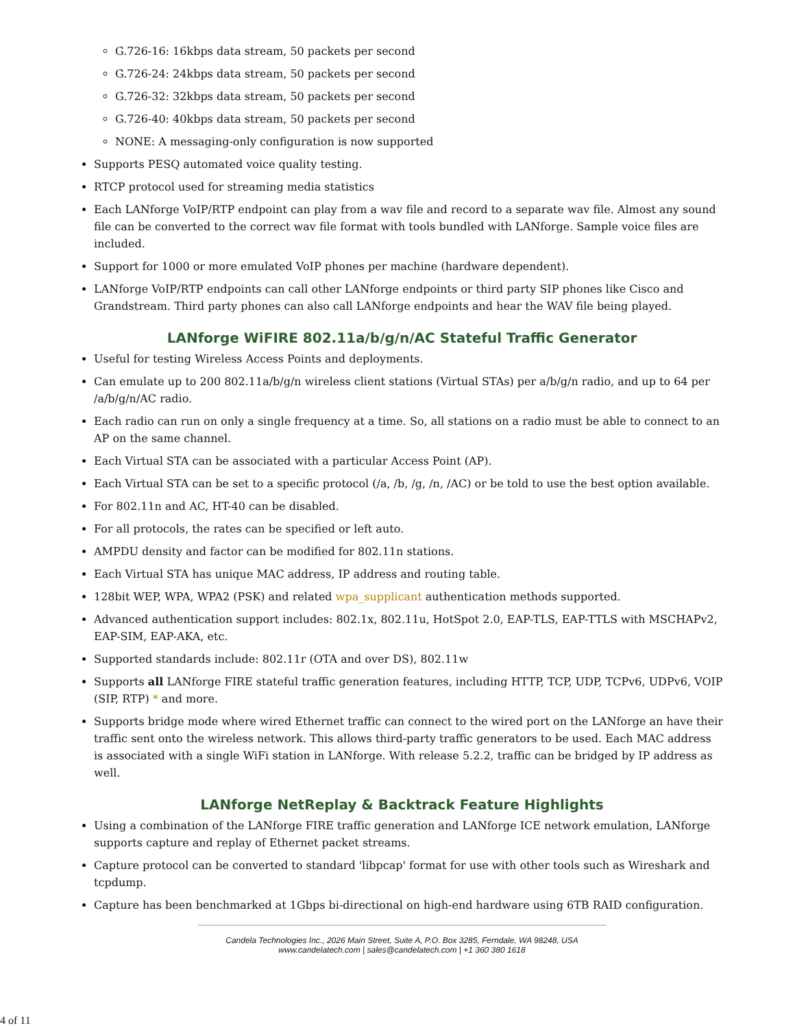G.726-16: 16kbps data stream, 50 packets per second
G.726-24: 24kbps data stream, 50 packets per second
G.726-32: 32kbps data stream, 50 packets per second
G.726-40: 40kbps data stream, 50 packets per second
NONE: A messaging-only configuration is now supported
Supports PESQ automated voice quality testing.
RTCP protocol used for streaming media statistics
Each LANforge VoIP/RTP endpoint can play from a wav file and record to a separate wav file. Almost any sound file can be converted to the correct wav file format with tools bundled with LANforge. Sample voice files are included.
Support for 1000 or more emulated VoIP phones per machine (hardware dependent).
LANforge VoIP/RTP endpoints can call other LANforge endpoints or third party SIP phones like Cisco and Grandstream. Third party phones can also call LANforge endpoints and hear the WAV file being played.
LANforge WiFIRE 802.11a/b/g/n/AC Stateful Traffic Generator
Useful for testing Wireless Access Points and deployments.
Can emulate up to 200 802.11a/b/g/n wireless client stations (Virtual STAs) per a/b/g/n radio, and up to 64 per /a/b/g/n/AC radio.
Each radio can run on only a single frequency at a time. So, all stations on a radio must be able to connect to an AP on the same channel.
Each Virtual STA can be associated with a particular Access Point (AP).
Each Virtual STA can be set to a specific protocol (/a, /b, /g, /n, /AC) or be told to use the best option available.
For 802.11n and AC, HT-40 can be disabled.
For all protocols, the rates can be specified or left auto.
AMPDU density and factor can be modified for 802.11n stations.
Each Virtual STA has unique MAC address, IP address and routing table.
128bit WEP, WPA, WPA2 (PSK) and related wpa_supplicant authentication methods supported.
Advanced authentication support includes: 802.1x, 802.11u, HotSpot 2.0, EAP-TLS, EAP-TTLS with MSCHAPv2, EAP-SIM, EAP-AKA, etc.
Supported standards include: 802.11r (OTA and over DS), 802.11w
Supports all LANforge FIRE stateful traffic generation features, including HTTP, TCP, UDP, TCPv6, UDPv6, VOIP (SIP, RTP) * and more.
Supports bridge mode where wired Ethernet traffic can connect to the wired port on the LANforge an have their traffic sent onto the wireless network. This allows third-party traffic generators to be used. Each MAC address is associated with a single WiFi station in LANforge. With release 5.2.2, traffic can be bridged by IP address as well.
LANforge NetReplay & Backtrack Feature Highlights
Using a combination of the LANforge FIRE traffic generation and LANforge ICE network emulation, LANforge supports capture and replay of Ethernet packet streams.
Capture protocol can be converted to standard 'libpcap' format for use with other tools such as Wireshark and tcpdump.
Capture has been benchmarked at 1Gbps bi-directional on high-end hardware using 6TB RAID configuration.
Candela Technologies Inc., 2026 Main Street, Suite A, P.O. Box 3285, Ferndale, WA 98248, USA
www.candelatech.com | sales@candelatech.com | +1 360 380 1618
4 of 11